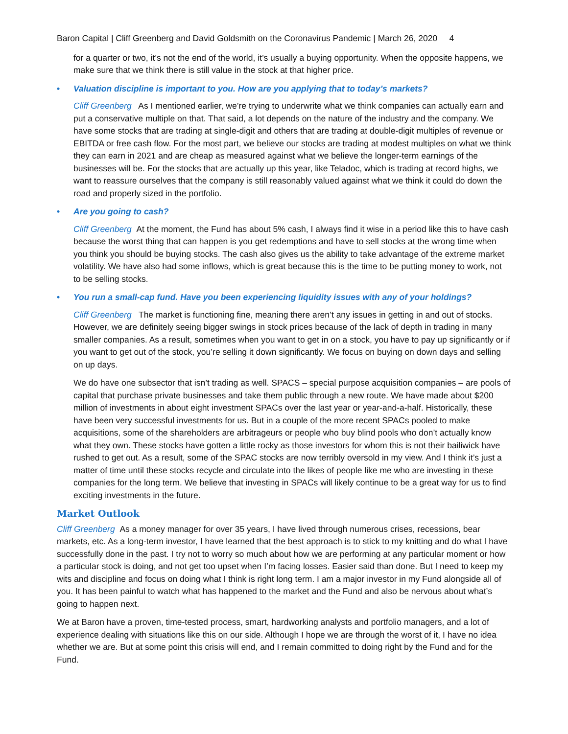Baron Capital | Cliff Greenberg and David Goldsmith on the Coronavirus Pandemic | March 26, 2020 4
for a quarter or two, it’s not the end of the world, it’s usually a buying opportunity. When the opposite happens, we make sure that we think there is still value in the stock at that higher price.
• Valuation discipline is important to you. How are you applying that to today’s markets?
Cliff Greenberg As I mentioned earlier, we’re trying to underwrite what we think companies can actually earn and put a conservative multiple on that. That said, a lot depends on the nature of the industry and the company. We have some stocks that are trading at single-digit and others that are trading at double-digit multiples of revenue or EBITDA or free cash flow. For the most part, we believe our stocks are trading at modest multiples on what we think they can earn in 2021 and are cheap as measured against what we believe the longer-term earnings of the businesses will be. For the stocks that are actually up this year, like Teladoc, which is trading at record highs, we want to reassure ourselves that the company is still reasonably valued against what we think it could do down the road and properly sized in the portfolio.
• Are you going to cash?
Cliff Greenberg At the moment, the Fund has about 5% cash, I always find it wise in a period like this to have cash because the worst thing that can happen is you get redemptions and have to sell stocks at the wrong time when you think you should be buying stocks. The cash also gives us the ability to take advantage of the extreme market volatility. We have also had some inflows, which is great because this is the time to be putting money to work, not to be selling stocks.
• You run a small-cap fund. Have you been experiencing liquidity issues with any of your holdings?
Cliff Greenberg The market is functioning fine, meaning there aren’t any issues in getting in and out of stocks. However, we are definitely seeing bigger swings in stock prices because of the lack of depth in trading in many smaller companies. As a result, sometimes when you want to get in on a stock, you have to pay up significantly or if you want to get out of the stock, you’re selling it down significantly. We focus on buying on down days and selling on up days.
We do have one subsector that isn’t trading as well. SPACS – special purpose acquisition companies – are pools of capital that purchase private businesses and take them public through a new route. We have made about $200 million of investments in about eight investment SPACs over the last year or year-and-a-half. Historically, these have been very successful investments for us. But in a couple of the more recent SPACs pooled to make acquisitions, some of the shareholders are arbitrageurs or people who buy blind pools who don’t actually know what they own. These stocks have gotten a little rocky as those investors for whom this is not their bailiwick have rushed to get out. As a result, some of the SPAC stocks are now terribly oversold in my view. And I think it’s just a matter of time until these stocks recycle and circulate into the likes of people like me who are investing in these companies for the long term. We believe that investing in SPACs will likely continue to be a great way for us to find exciting investments in the future.
Market Outlook
Cliff Greenberg As a money manager for over 35 years, I have lived through numerous crises, recessions, bear markets, etc. As a long-term investor, I have learned that the best approach is to stick to my knitting and do what I have successfully done in the past. I try not to worry so much about how we are performing at any particular moment or how a particular stock is doing, and not get too upset when I’m facing losses. Easier said than done. But I need to keep my wits and discipline and focus on doing what I think is right long term. I am a major investor in my Fund alongside all of you. It has been painful to watch what has happened to the market and the Fund and also be nervous about what’s going to happen next.
We at Baron have a proven, time-tested process, smart, hardworking analysts and portfolio managers, and a lot of experience dealing with situations like this on our side. Although I hope we are through the worst of it, I have no idea whether we are. But at some point this crisis will end, and I remain committed to doing right by the Fund and for the Fund.